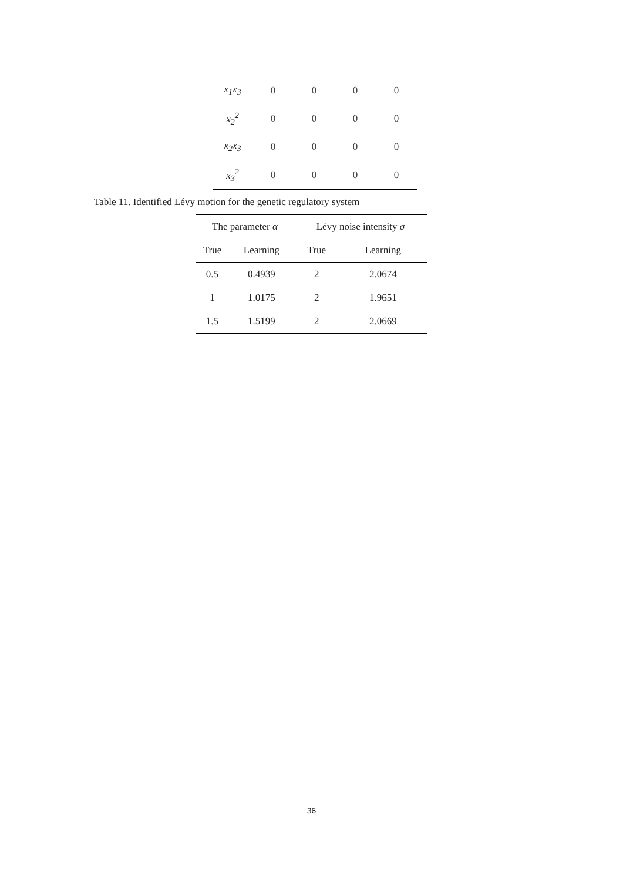| x<sub>1</sub>x<sub>3</sub> | 0 | 0 | 0 | 0 |
| x<sub>2</sub><sup>2</sup> | 0 | 0 | 0 | 0 |
| x<sub>2</sub>x<sub>3</sub> | 0 | 0 | 0 | 0 |
| x<sub>3</sub><sup>2</sup> | 0 | 0 | 0 | 0 |
Table 11. Identified Lévy motion for the genetic regulatory system
| The parameter α | | Lévy noise intensity σ | |
| --- | --- | --- | --- |
| True | Learning | True | Learning |
| 0.5 | 0.4939 | 2 | 2.0674 |
| 1 | 1.0175 | 2 | 1.9651 |
| 1.5 | 1.5199 | 2 | 2.0669 |
36